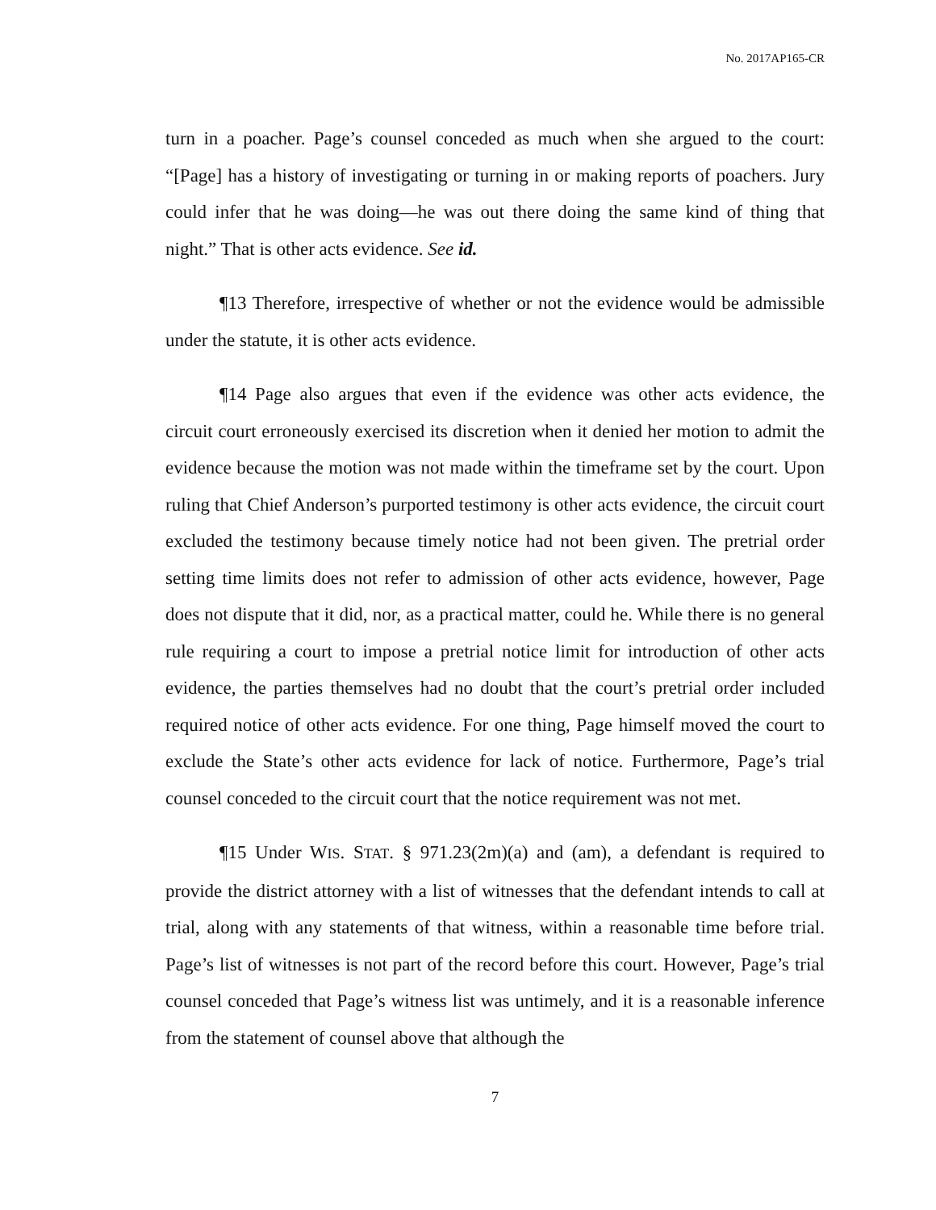No. 2017AP165-CR
turn in a poacher. Page’s counsel conceded as much when she argued to the court: “[Page] has a history of investigating or turning in or making reports of poachers. Jury could infer that he was doing—he was out there doing the same kind of thing that night.” That is other acts evidence. See id.
¶13 Therefore, irrespective of whether or not the evidence would be admissible under the statute, it is other acts evidence.
¶14 Page also argues that even if the evidence was other acts evidence, the circuit court erroneously exercised its discretion when it denied her motion to admit the evidence because the motion was not made within the timeframe set by the court. Upon ruling that Chief Anderson’s purported testimony is other acts evidence, the circuit court excluded the testimony because timely notice had not been given. The pretrial order setting time limits does not refer to admission of other acts evidence, however, Page does not dispute that it did, nor, as a practical matter, could he. While there is no general rule requiring a court to impose a pretrial notice limit for introduction of other acts evidence, the parties themselves had no doubt that the court’s pretrial order included required notice of other acts evidence. For one thing, Page himself moved the court to exclude the State’s other acts evidence for lack of notice. Furthermore, Page’s trial counsel conceded to the circuit court that the notice requirement was not met.
¶15 Under WIS. STAT. § 971.23(2m)(a) and (am), a defendant is required to provide the district attorney with a list of witnesses that the defendant intends to call at trial, along with any statements of that witness, within a reasonable time before trial. Page’s list of witnesses is not part of the record before this court. However, Page’s trial counsel conceded that Page’s witness list was untimely, and it is a reasonable inference from the statement of counsel above that although the
7